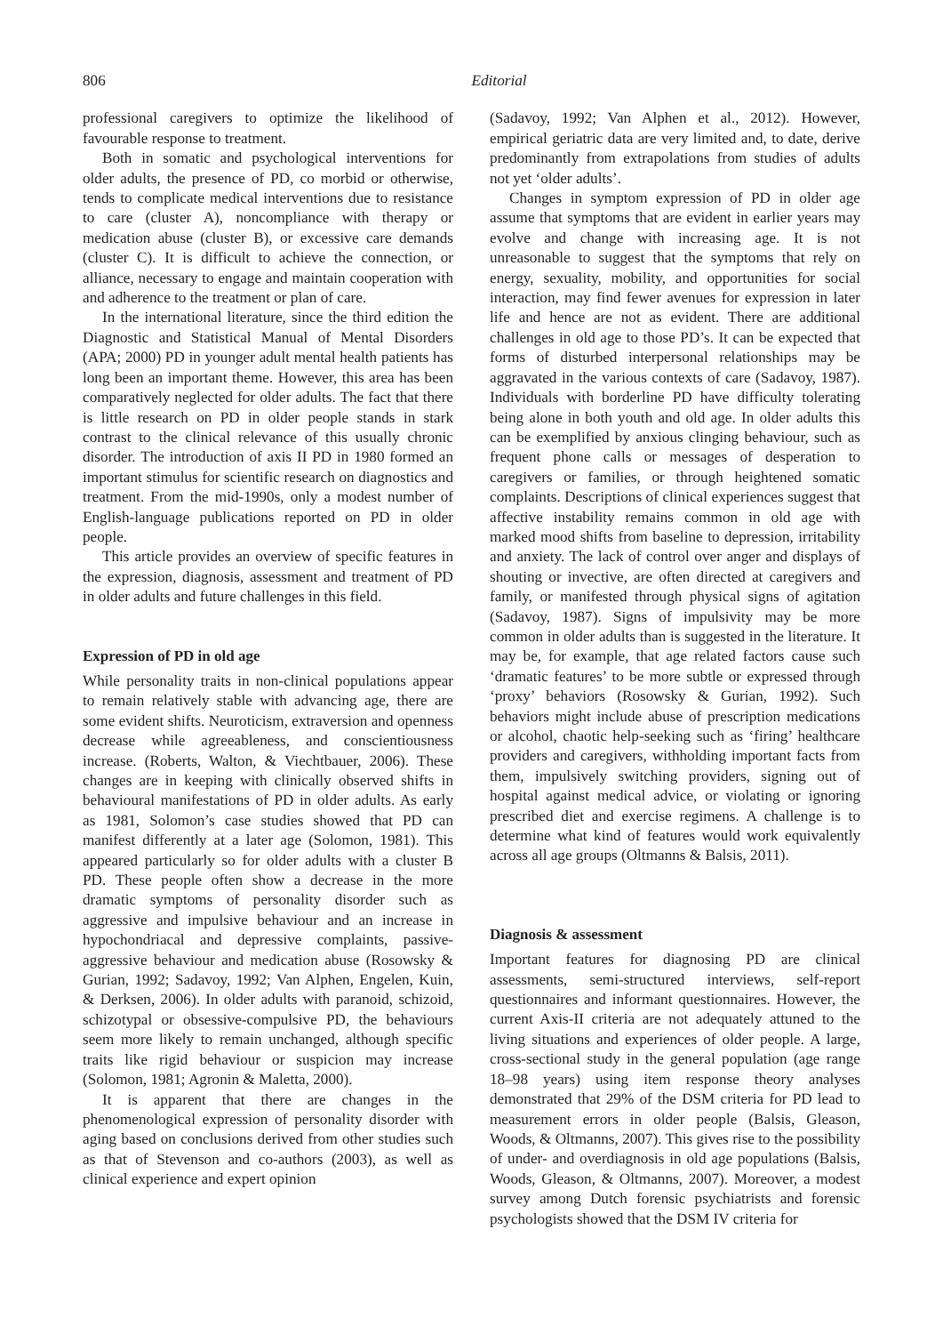806 Editorial
professional caregivers to optimize the likelihood of favourable response to treatment.
Both in somatic and psychological interventions for older adults, the presence of PD, co morbid or otherwise, tends to complicate medical interventions due to resistance to care (cluster A), noncompliance with therapy or medication abuse (cluster B), or excessive care demands (cluster C). It is difficult to achieve the connection, or alliance, necessary to engage and maintain cooperation with and adherence to the treatment or plan of care.
In the international literature, since the third edition the Diagnostic and Statistical Manual of Mental Disorders (APA; 2000) PD in younger adult mental health patients has long been an important theme. However, this area has been comparatively neglected for older adults. The fact that there is little research on PD in older people stands in stark contrast to the clinical relevance of this usually chronic disorder. The introduction of axis II PD in 1980 formed an important stimulus for scientific research on diagnostics and treatment. From the mid-1990s, only a modest number of English-language publications reported on PD in older people.
This article provides an overview of specific features in the expression, diagnosis, assessment and treatment of PD in older adults and future challenges in this field.
Expression of PD in old age
While personality traits in non-clinical populations appear to remain relatively stable with advancing age, there are some evident shifts. Neuroticism, extraversion and openness decrease while agreeableness, and conscientiousness increase. (Roberts, Walton, & Viechtbauer, 2006). These changes are in keeping with clinically observed shifts in behavioural manifestations of PD in older adults. As early as 1981, Solomon’s case studies showed that PD can manifest differently at a later age (Solomon, 1981). This appeared particularly so for older adults with a cluster B PD. These people often show a decrease in the more dramatic symptoms of personality disorder such as aggressive and impulsive behaviour and an increase in hypochondriacal and depressive complaints, passive-aggressive behaviour and medication abuse (Rosowsky & Gurian, 1992; Sadavoy, 1992; Van Alphen, Engelen, Kuin, & Derksen, 2006). In older adults with paranoid, schizoid, schizotypal or obsessive-compulsive PD, the behaviours seem more likely to remain unchanged, although specific traits like rigid behaviour or suspicion may increase (Solomon, 1981; Agronin & Maletta, 2000).
It is apparent that there are changes in the phenomenological expression of personality disorder with aging based on conclusions derived from other studies such as that of Stevenson and co-authors (2003), as well as clinical experience and expert opinion
(Sadavoy, 1992; Van Alphen et al., 2012). However, empirical geriatric data are very limited and, to date, derive predominantly from extrapolations from studies of adults not yet ‘older adults’.
Changes in symptom expression of PD in older age assume that symptoms that are evident in earlier years may evolve and change with increasing age. It is not unreasonable to suggest that the symptoms that rely on energy, sexuality, mobility, and opportunities for social interaction, may find fewer avenues for expression in later life and hence are not as evident. There are additional challenges in old age to those PD’s. It can be expected that forms of disturbed interpersonal relationships may be aggravated in the various contexts of care (Sadavoy, 1987). Individuals with borderline PD have difficulty tolerating being alone in both youth and old age. In older adults this can be exemplified by anxious clinging behaviour, such as frequent phone calls or messages of desperation to caregivers or families, or through heightened somatic complaints. Descriptions of clinical experiences suggest that affective instability remains common in old age with marked mood shifts from baseline to depression, irritability and anxiety. The lack of control over anger and displays of shouting or invective, are often directed at caregivers and family, or manifested through physical signs of agitation (Sadavoy, 1987). Signs of impulsivity may be more common in older adults than is suggested in the literature. It may be, for example, that age related factors cause such ‘dramatic features’ to be more subtle or expressed through ‘proxy’ behaviors (Rosowsky & Gurian, 1992). Such behaviors might include abuse of prescription medications or alcohol, chaotic help-seeking such as ‘firing’ healthcare providers and caregivers, withholding important facts from them, impulsively switching providers, signing out of hospital against medical advice, or violating or ignoring prescribed diet and exercise regimens. A challenge is to determine what kind of features would work equivalently across all age groups (Oltmanns & Balsis, 2011).
Diagnosis & assessment
Important features for diagnosing PD are clinical assessments, semi-structured interviews, self-report questionnaires and informant questionnaires. However, the current Axis-II criteria are not adequately attuned to the living situations and experiences of older people. A large, cross-sectional study in the general population (age range 18–98 years) using item response theory analyses demonstrated that 29% of the DSM criteria for PD lead to measurement errors in older people (Balsis, Gleason, Woods, & Oltmanns, 2007). This gives rise to the possibility of under- and overdiagnosis in old age populations (Balsis, Woods, Gleason, & Oltmanns, 2007). Moreover, a modest survey among Dutch forensic psychiatrists and forensic psychologists showed that the DSM IV criteria for